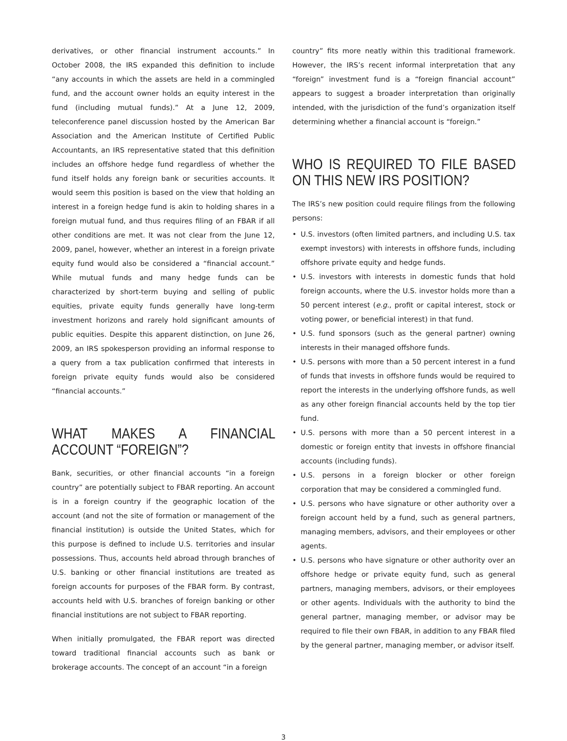derivatives, or other financial instrument accounts.” In October 2008, the IRS expanded this definition to include “any accounts in which the assets are held in a commingled fund, and the account owner holds an equity interest in the fund (including mutual funds).” At a June 12, 2009, teleconference panel discussion hosted by the American Bar Association and the American Institute of Certified Public Accountants, an IRS representative stated that this definition includes an offshore hedge fund regardless of whether the fund itself holds any foreign bank or securities accounts. It would seem this position is based on the view that holding an interest in a foreign hedge fund is akin to holding shares in a foreign mutual fund, and thus requires filing of an FBAR if all other conditions are met. It was not clear from the June 12, 2009, panel, however, whether an interest in a foreign private equity fund would also be considered a “financial account.” While mutual funds and many hedge funds can be characterized by short-term buying and selling of public equities, private equity funds generally have long-term investment horizons and rarely hold significant amounts of public equities. Despite this apparent distinction, on June 26, 2009, an IRS spokesperson providing an informal response to a query from a tax publication confirmed that interests in foreign private equity funds would also be considered “financial accounts.”
WHAT MAKES A FINANCIAL ACCOUNT “FOREIGN”?
Bank, securities, or other financial accounts “in a foreign country” are potentially subject to FBAR reporting. An account is in a foreign country if the geographic location of the account (and not the site of formation or management of the financial institution) is outside the United States, which for this purpose is defined to include U.S. territories and insular possessions. Thus, accounts held abroad through branches of U.S. banking or other financial institutions are treated as foreign accounts for purposes of the FBAR form. By contrast, accounts held with U.S. branches of foreign banking or other financial institutions are not subject to FBAR reporting.
When initially promulgated, the FBAR report was directed toward traditional financial accounts such as bank or brokerage accounts. The concept of an account “in a foreign
country” fits more neatly within this traditional framework. However, the IRS’s recent informal interpretation that any “foreign” investment fund is a “foreign financial account” appears to suggest a broader interpretation than originally intended, with the jurisdiction of the fund’s organization itself determining whether a financial account is “foreign.”
WHO IS REQUIRED TO FILE BASED ON THIS NEW IRS POSITION?
The IRS’s new position could require filings from the following persons:
• U.S. investors (often limited partners, and including U.S. tax exempt investors) with interests in offshore funds, including offshore private equity and hedge funds.
• U.S. investors with interests in domestic funds that hold foreign accounts, where the U.S. investor holds more than a 50 percent interest (e.g., profit or capital interest, stock or voting power, or beneficial interest) in that fund.
• U.S. fund sponsors (such as the general partner) owning interests in their managed offshore funds.
• U.S. persons with more than a 50 percent interest in a fund of funds that invests in offshore funds would be required to report the interests in the underlying offshore funds, as well as any other foreign financial accounts held by the top tier fund.
• U.S. persons with more than a 50 percent interest in a domestic or foreign entity that invests in offshore financial accounts (including funds).
• U.S. persons in a foreign blocker or other foreign corporation that may be considered a commingled fund.
• U.S. persons who have signature or other authority over a foreign account held by a fund, such as general partners, managing members, advisors, and their employees or other agents.
• U.S. persons who have signature or other authority over an offshore hedge or private equity fund, such as general partners, managing members, advisors, or their employees or other agents. Individuals with the authority to bind the general partner, managing member, or advisor may be required to file their own FBAR, in addition to any FBAR filed by the general partner, managing member, or advisor itself.
3